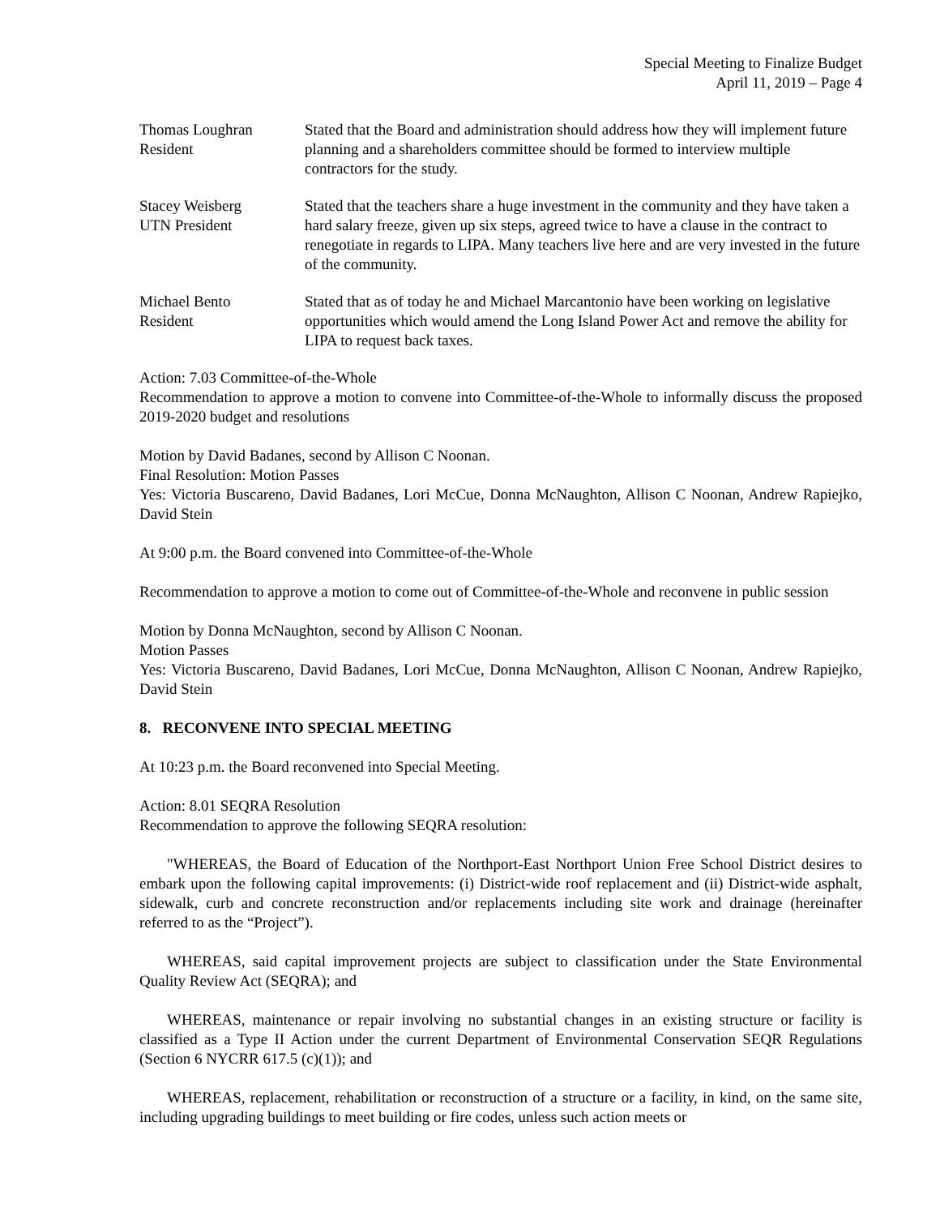Special Meeting to Finalize Budget
April 11, 2019 – Page 4
| Thomas Loughran Resident | Stated that the Board and administration should address how they will implement future planning and a shareholders committee should be formed to interview multiple contractors for the study. |
| Stacey Weisberg UTN President | Stated that the teachers share a huge investment in the community and they have taken a hard salary freeze, given up six steps, agreed twice to have a clause in the contract to renegotiate in regards to LIPA. Many teachers live here and are very invested in the future of the community. |
| Michael Bento Resident | Stated that as of today he and Michael Marcantonio have been working on legislative opportunities which would amend the Long Island Power Act and remove the ability for LIPA to request back taxes. |
Action: 7.03 Committee-of-the-Whole
Recommendation to approve a motion to convene into Committee-of-the-Whole to informally discuss the proposed 2019-2020 budget and resolutions
Motion by David Badanes, second by Allison C Noonan.
Final Resolution: Motion Passes
Yes: Victoria Buscareno, David Badanes, Lori McCue, Donna McNaughton, Allison C Noonan, Andrew Rapiejko, David Stein
At 9:00 p.m. the Board convened into Committee-of-the-Whole
Recommendation to approve a motion to come out of Committee-of-the-Whole and reconvene in public session
Motion by Donna McNaughton, second by Allison C Noonan.
Motion Passes
Yes: Victoria Buscareno, David Badanes, Lori McCue, Donna McNaughton, Allison C Noonan, Andrew Rapiejko, David Stein
8. RECONVENE INTO SPECIAL MEETING
At 10:23 p.m. the Board reconvened into Special Meeting.
Action: 8.01 SEQRA Resolution
Recommendation to approve the following SEQRA resolution:
"WHEREAS, the Board of Education of the Northport-East Northport Union Free School District desires to embark upon the following capital improvements: (i) District-wide roof replacement and (ii) District-wide asphalt, sidewalk, curb and concrete reconstruction and/or replacements including site work and drainage (hereinafter referred to as the “Project”).
WHEREAS, said capital improvement projects are subject to classification under the State Environmental Quality Review Act (SEQRA); and
WHEREAS, maintenance or repair involving no substantial changes in an existing structure or facility is classified as a Type II Action under the current Department of Environmental Conservation SEQR Regulations (Section 6 NYCRR 617.5 (c)(1)); and
WHEREAS, replacement, rehabilitation or reconstruction of a structure or a facility, in kind, on the same site, including upgrading buildings to meet building or fire codes, unless such action meets or